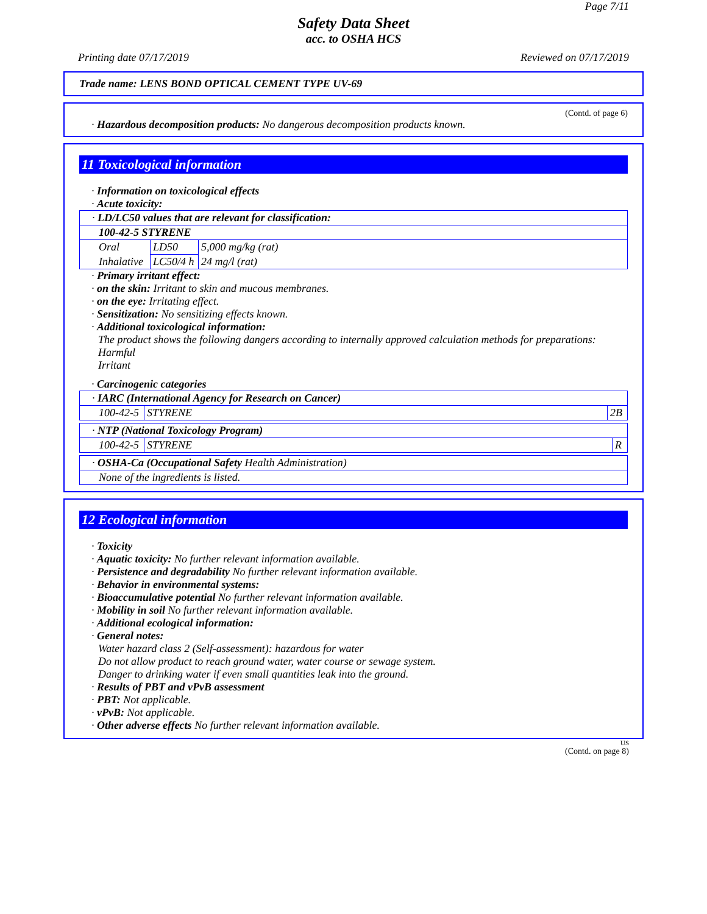Page 7/11
Safety Data Sheet
acc. to OSHA HCS
Printing date 07/17/2019 Reviewed on 07/17/2019
Trade name: LENS BOND OPTICAL CEMENT TYPE UV-69
(Contd. of page 6)
· Hazardous decomposition products: No dangerous decomposition products known.
11 Toxicological information
· Information on toxicological effects
· Acute toxicity:
| · LD/LC50 values that are relevant for classification: | | |
| 100-42-5 STYRENE | | |
| Oral | LD50 | 5,000 mg/kg (rat) |
| Inhalative | LC50/4 h | 24 mg/l (rat) |
· Primary irritant effect:
· on the skin: Irritant to skin and mucous membranes.
· on the eye: Irritating effect.
· Sensitization: No sensitizing effects known.
· Additional toxicological information:
The product shows the following dangers according to internally approved calculation methods for preparations:
Harmful
Irritant
· Carcinogenic categories
| · IARC (International Agency for Research on Cancer) | | |
| 100-42-5 | STYRENE | 2B |
| · NTP (National Toxicology Program) | | |
| 100-42-5 | STYRENE | R |
| · OSHA-Ca (Occupational Safety Health Administration) |
| None of the ingredients is listed. |
12 Ecological information
· Toxicity
· Aquatic toxicity: No further relevant information available.
· Persistence and degradability No further relevant information available.
· Behavior in environmental systems:
· Bioaccumulative potential No further relevant information available.
· Mobility in soil No further relevant information available.
· Additional ecological information:
· General notes:
Water hazard class 2 (Self-assessment): hazardous for water
Do not allow product to reach ground water, water course or sewage system.
Danger to drinking water if even small quantities leak into the ground.
· Results of PBT and vPvB assessment
· PBT: Not applicable.
· vPvB: Not applicable.
· Other adverse effects No further relevant information available.
US
(Contd. on page 8)